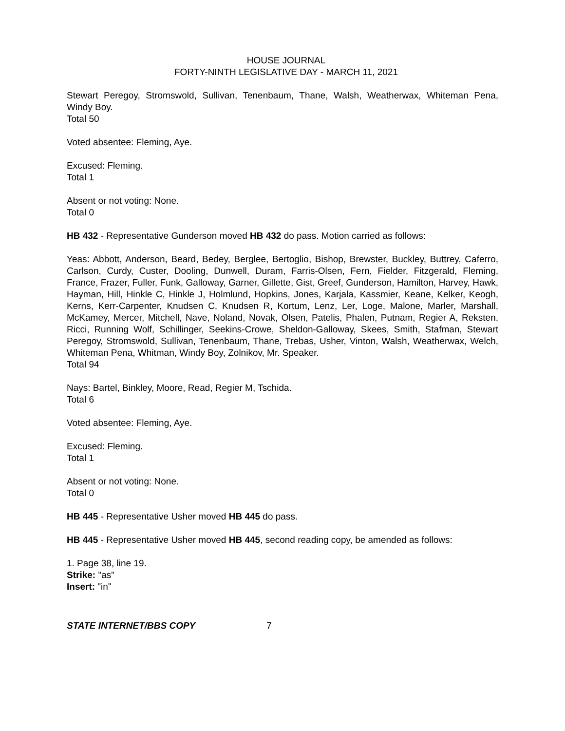HOUSE JOURNAL
FORTY-NINTH LEGISLATIVE DAY - MARCH 11, 2021
Stewart Peregoy, Stromswold, Sullivan, Tenenbaum, Thane, Walsh, Weatherwax, Whiteman Pena, Windy Boy.
Total 50
Voted absentee: Fleming, Aye.
Excused: Fleming.
Total 1
Absent or not voting: None.
Total 0
HB 432 - Representative Gunderson moved HB 432 do pass. Motion carried as follows:
Yeas: Abbott, Anderson, Beard, Bedey, Berglee, Bertoglio, Bishop, Brewster, Buckley, Buttrey, Caferro, Carlson, Curdy, Custer, Dooling, Dunwell, Duram, Farris-Olsen, Fern, Fielder, Fitzgerald, Fleming, France, Frazer, Fuller, Funk, Galloway, Garner, Gillette, Gist, Greef, Gunderson, Hamilton, Harvey, Hawk, Hayman, Hill, Hinkle C, Hinkle J, Holmlund, Hopkins, Jones, Karjala, Kassmier, Keane, Kelker, Keogh, Kerns, Kerr-Carpenter, Knudsen C, Knudsen R, Kortum, Lenz, Ler, Loge, Malone, Marler, Marshall, McKamey, Mercer, Mitchell, Nave, Noland, Novak, Olsen, Patelis, Phalen, Putnam, Regier A, Reksten, Ricci, Running Wolf, Schillinger, Seekins-Crowe, Sheldon-Galloway, Skees, Smith, Stafman, Stewart Peregoy, Stromswold, Sullivan, Tenenbaum, Thane, Trebas, Usher, Vinton, Walsh, Weatherwax, Welch, Whiteman Pena, Whitman, Windy Boy, Zolnikov, Mr. Speaker.
Total 94
Nays: Bartel, Binkley, Moore, Read, Regier M, Tschida.
Total 6
Voted absentee: Fleming, Aye.
Excused: Fleming.
Total 1
Absent or not voting: None.
Total 0
HB 445 - Representative Usher moved HB 445 do pass.
HB 445 - Representative Usher moved HB 445, second reading copy, be amended as follows:
1. Page 38, line 19.
Strike: "as"
Insert: "in"
STATE INTERNET/BBS COPY 7